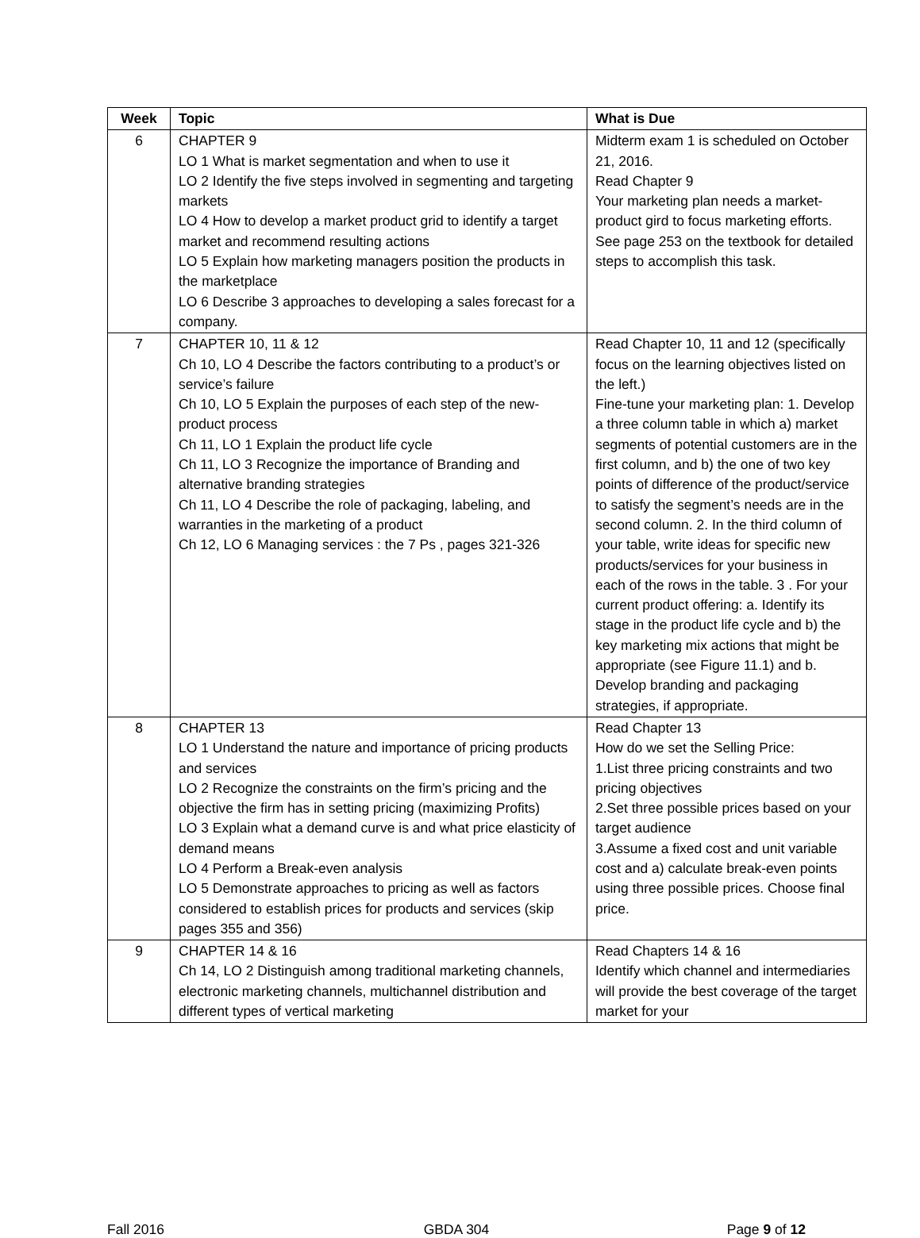| Week | Topic | What is Due |
| --- | --- | --- |
| 6 | CHAPTER 9 LO 1 What is market segmentation and when to use it LO 2 Identify the five steps involved in segmenting and targeting markets LO 4 How to develop a market product grid to identify a target market and recommend resulting actions LO 5 Explain how marketing managers position the products in the marketplace LO 6 Describe 3 approaches to developing a sales forecast for a company. | Midterm exam 1 is scheduled on October 21, 2016. Read Chapter 9 Your marketing plan needs a market-product gird to focus marketing efforts. See page 253 on the textbook for detailed steps to accomplish this task. |
| 7 | CHAPTER 10, 11 & 12 Ch 10, LO 4 Describe the factors contributing to a product’s or service’s failure Ch 10, LO 5 Explain the purposes of each step of the new-product process Ch 11, LO 1 Explain the product life cycle Ch 11, LO 3 Recognize the importance of Branding and alternative branding strategies Ch 11, LO 4 Describe the role of packaging, labeling, and warranties in the marketing of a product Ch 12, LO 6 Managing services : the 7 Ps , pages 321-326 | Read Chapter 10, 11 and 12 (specifically focus on the learning objectives listed on the left.) Fine-tune your marketing plan: 1. Develop a three column table in which a) market segments of potential customers are in the first column, and b) the one of two key points of difference of the product/service to satisfy the segment’s needs are in the second column. 2. In the third column of your table, write ideas for specific new products/services for your business in each of the rows in the table. 3 . For your current product offering: a. Identify its stage in the product life cycle and b) the key marketing mix actions that might be appropriate (see Figure 11.1) and b. Develop branding and packaging strategies, if appropriate. |
| 8 | CHAPTER 13 LO 1 Understand the nature and importance of pricing products and services LO 2 Recognize the constraints on the firm’s pricing and the objective the firm has in setting pricing (maximizing Profits) LO 3 Explain what a demand curve is and what price elasticity of demand means LO 4 Perform a Break-even analysis LO 5 Demonstrate approaches to pricing as well as factors considered to establish prices for products and services (skip pages 355 and 356) | Read Chapter 13 How do we set the Selling Price: 1.List three pricing constraints and two pricing objectives 2.Set three possible prices based on your target audience 3.Assume a fixed cost and unit variable cost and a) calculate break-even points using three possible prices. Choose final price. |
| 9 | CHAPTER 14 & 16 Ch 14, LO 2 Distinguish among traditional marketing channels, electronic marketing channels, multichannel distribution and different types of vertical marketing | Read Chapters 14 & 16 Identify which channel and intermediaries will provide the best coverage of the target market for your |
Fall 2016 GBDA 304 Page 9 of 12